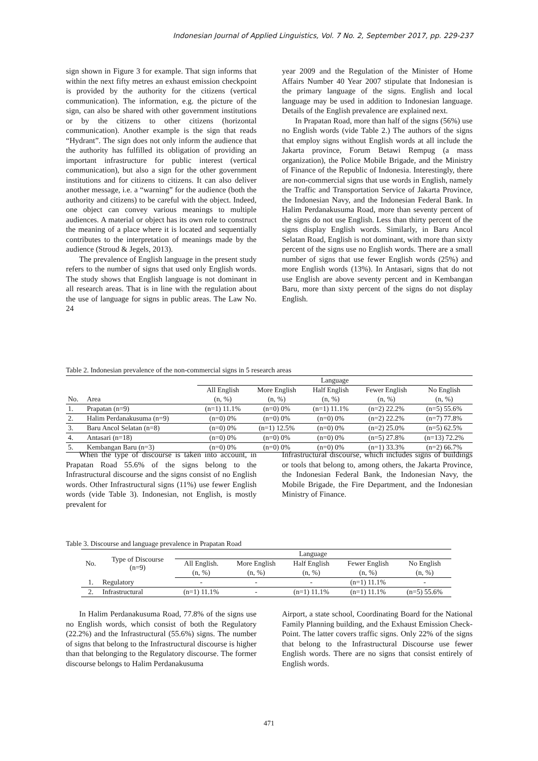Indonesian Journal of Applied Linguistics, Vol. 7 No. 2, September 2017, pp. 229-237
sign shown in Figure 3 for example. That sign informs that within the next fifty metres an exhaust emission checkpoint is provided by the authority for the citizens (vertical communication). The information, e.g. the picture of the sign, can also be shared with other government institutions or by the citizens to other citizens (horizontal communication). Another example is the sign that reads “Hydrant”. The sign does not only inform the audience that the authority has fulfilled its obligation of providing an important infrastructure for public interest (vertical communication), but also a sign for the other government institutions and for citizens to citizens. It can also deliver another message, i.e. a “warning” for the audience (both the authority and citizens) to be careful with the object. Indeed, one object can convey various meanings to multiple audiences. A material or object has its own role to construct the meaning of a place where it is located and sequentially contributes to the interpretation of meanings made by the audience (Stroud & Jegels, 2013).
The prevalence of English language in the present study refers to the number of signs that used only English words. The study shows that English language is not dominant in all research areas. That is in line with the regulation about the use of language for signs in public areas. The Law No. 24
year 2009 and the Regulation of the Minister of Home Affairs Number 40 Year 2007 stipulate that Indonesian is the primary language of the signs. English and local language may be used in addition to Indonesian language. Details of the English prevalence are explained next.
In Prapatan Road, more than half of the signs (56%) use no English words (vide Table 2.) The authors of the signs that employ signs without English words at all include the Jakarta province, Forum Betawi Rempug (a mass organization), the Police Mobile Brigade, and the Ministry of Finance of the Republic of Indonesia. Interestingly, there are non-commercial signs that use words in English, namely the Traffic and Transportation Service of Jakarta Province, the Indonesian Navy, and the Indonesian Federal Bank. In Halim Perdanakusuma Road, more than seventy percent of the signs do not use English. Less than thirty percent of the signs display English words. Similarly, in Baru Ancol Selatan Road, English is not dominant, with more than sixty percent of the signs use no English words. There are a small number of signs that use fewer English words (25%) and more English words (13%). In Antasari, signs that do not use English are above seventy percent and in Kembangan Baru, more than sixty percent of the signs do not display English.
Table 2. Indonesian prevalence of the non-commercial signs in 5 research areas
| | | Language | | | | |
| | | All English | More English | Half English | Fewer English | No English |
| No. | Area | (n, %) | (n, %) | (n, %) | (n, %) | (n, %) |
| 1. | Prapatan (n=9) | (n=1) 11.1% | (n=0) 0% | (n=1) 11.1% | (n=2) 22.2% | (n=5) 55.6% |
| 2. | Halim Perdanakusuma (n=9) | (n=0) 0% | (n=0) 0% | (n=0) 0% | (n=2) 22.2% | (n=7) 77.8% |
| 3. | Baru Ancol Selatan (n=8) | (n=0) 0% | (n=1) 12.5% | (n=0) 0% | (n=2) 25.0% | (n=5) 62.5% |
| 4. | Antasari (n=18) | (n=0) 0% | (n=0) 0% | (n=0) 0% | (n=5) 27.8% | (n=13) 72.2% |
| 5. | Kembangan Baru (n=3) | (n=0) 0% | (n=0) 0% | (n=0) 0% | (n=1) 33.3% | (n=2) 66.7% |
When the type of discourse is taken into account, in Prapatan Road 55.6% of the signs belong to the Infrastructural discourse and the signs consist of no English words. Other Infrastructural signs (11%) use fewer English words (vide Table 3). Indonesian, not English, is mostly prevalent for
Infrastructural discourse, which includes signs of buildings or tools that belong to, among others, the Jakarta Province, the Indonesian Federal Bank, the Indonesian Navy, the Mobile Brigade, the Fire Department, and the Indonesian Ministry of Finance.
Table 3. Discourse and language prevalence in Prapatan Road
| No. | Type of Discourse (n=9) | Language | | | | |
| | | All English. | More English | Half English | Fewer English | No English |
| | | (n, %) | (n, %) | (n, %) | (n, %) | (n, %) |
| 1. | Regulatory | - | - | - | (n=1) 11.1% | - |
| 2. | Infrastructural | (n=1) 11.1% | - | (n=1) 11.1% | (n=1) 11.1% | (n=5) 55.6% |
In Halim Perdanakusuma Road, 77.8% of the signs use no English words, which consist of both the Regulatory (22.2%) and the Infrastructural (55.6%) signs. The number of signs that belong to the Infrastructural discourse is higher than that belonging to the Regulatory discourse. The former discourse belongs to Halim Perdanakusuma
Airport, a state school, Coordinating Board for the National Family Planning building, and the Exhaust Emission Check-Point. The latter covers traffic signs. Only 22% of the signs that belong to the Infrastructural Discourse use fewer English words. There are no signs that consist entirely of English words.
471